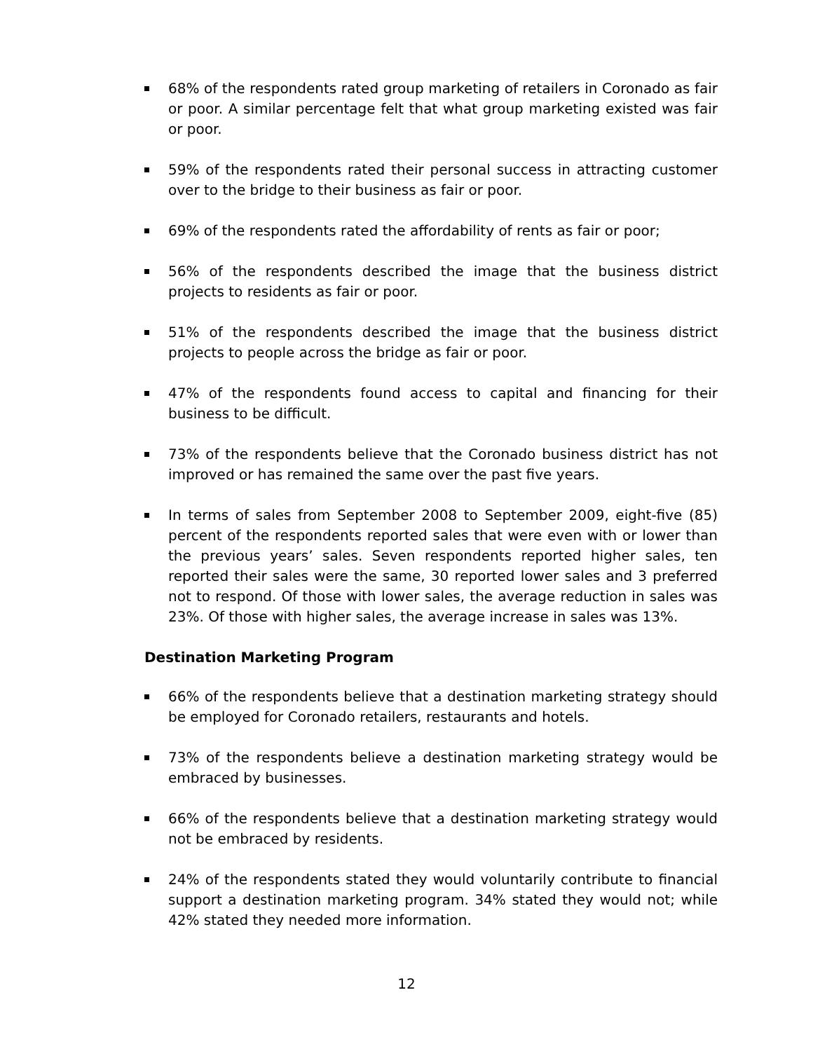68% of the respondents rated group marketing of retailers in Coronado as fair or poor. A similar percentage felt that what group marketing existed was fair or poor.
59% of the respondents rated their personal success in attracting customer over to the bridge to their business as fair or poor.
69% of the respondents rated the affordability of rents as fair or poor;
56% of the respondents described the image that the business district projects to residents as fair or poor.
51% of the respondents described the image that the business district projects to people across the bridge as fair or poor.
47% of the respondents found access to capital and financing for their business to be difficult.
73% of the respondents believe that the Coronado business district has not improved or has remained the same over the past five years.
In terms of sales from September 2008 to September 2009, eight-five (85) percent of the respondents reported sales that were even with or lower than the previous years’ sales. Seven respondents reported higher sales, ten reported their sales were the same, 30 reported lower sales and 3 preferred not to respond. Of those with lower sales, the average reduction in sales was 23%. Of those with higher sales, the average increase in sales was 13%.
Destination Marketing Program
66% of the respondents believe that a destination marketing strategy should be employed for Coronado retailers, restaurants and hotels.
73% of the respondents believe a destination marketing strategy would be embraced by businesses.
66% of the respondents believe that a destination marketing strategy would not be embraced by residents.
24% of the respondents stated they would voluntarily contribute to financial support a destination marketing program. 34% stated they would not; while 42% stated they needed more information.
12